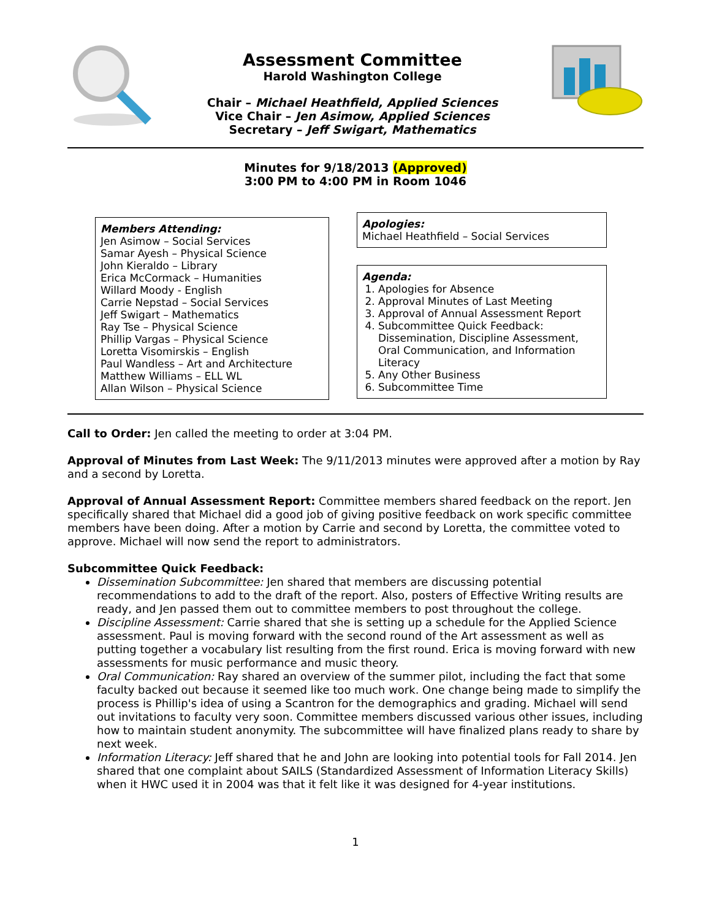Assessment Committee
Harold Washington College
Chair – Michael Heathfield, Applied Sciences
Vice Chair – Jen Asimow, Applied Sciences
Secretary – Jeff Swigart, Mathematics
Minutes for 9/18/2013 (Approved)
3:00 PM to 4:00 PM in Room 1046
Members Attending:
Jen Asimow – Social Services
Samar Ayesh – Physical Science
John Kieraldo – Library
Erica McCormack – Humanities
Willard Moody - English
Carrie Nepstad – Social Services
Jeff Swigart – Mathematics
Ray Tse – Physical Science
Phillip Vargas – Physical Science
Loretta Visomirskis – English
Paul Wandless – Art and Architecture
Matthew Williams – ELL WL
Allan Wilson – Physical Science
Apologies:
Michael Heathfield – Social Services
Agenda:
1. Apologies for Absence
2. Approval Minutes of Last Meeting
3. Approval of Annual Assessment Report
4. Subcommittee Quick Feedback: Dissemination, Discipline Assessment, Oral Communication, and Information Literacy
5. Any Other Business
6. Subcommittee Time
Call to Order: Jen called the meeting to order at 3:04 PM.
Approval of Minutes from Last Week: The 9/11/2013 minutes were approved after a motion by Ray and a second by Loretta.
Approval of Annual Assessment Report: Committee members shared feedback on the report. Jen specifically shared that Michael did a good job of giving positive feedback on work specific committee members have been doing. After a motion by Carrie and second by Loretta, the committee voted to approve. Michael will now send the report to administrators.
Subcommittee Quick Feedback:
Dissemination Subcommittee: Jen shared that members are discussing potential recommendations to add to the draft of the report. Also, posters of Effective Writing results are ready, and Jen passed them out to committee members to post throughout the college.
Discipline Assessment: Carrie shared that she is setting up a schedule for the Applied Science assessment. Paul is moving forward with the second round of the Art assessment as well as putting together a vocabulary list resulting from the first round. Erica is moving forward with new assessments for music performance and music theory.
Oral Communication: Ray shared an overview of the summer pilot, including the fact that some faculty backed out because it seemed like too much work. One change being made to simplify the process is Phillip's idea of using a Scantron for the demographics and grading. Michael will send out invitations to faculty very soon. Committee members discussed various other issues, including how to maintain student anonymity. The subcommittee will have finalized plans ready to share by next week.
Information Literacy: Jeff shared that he and John are looking into potential tools for Fall 2014. Jen shared that one complaint about SAILS (Standardized Assessment of Information Literacy Skills) when it HWC used it in 2004 was that it felt like it was designed for 4-year institutions.
1